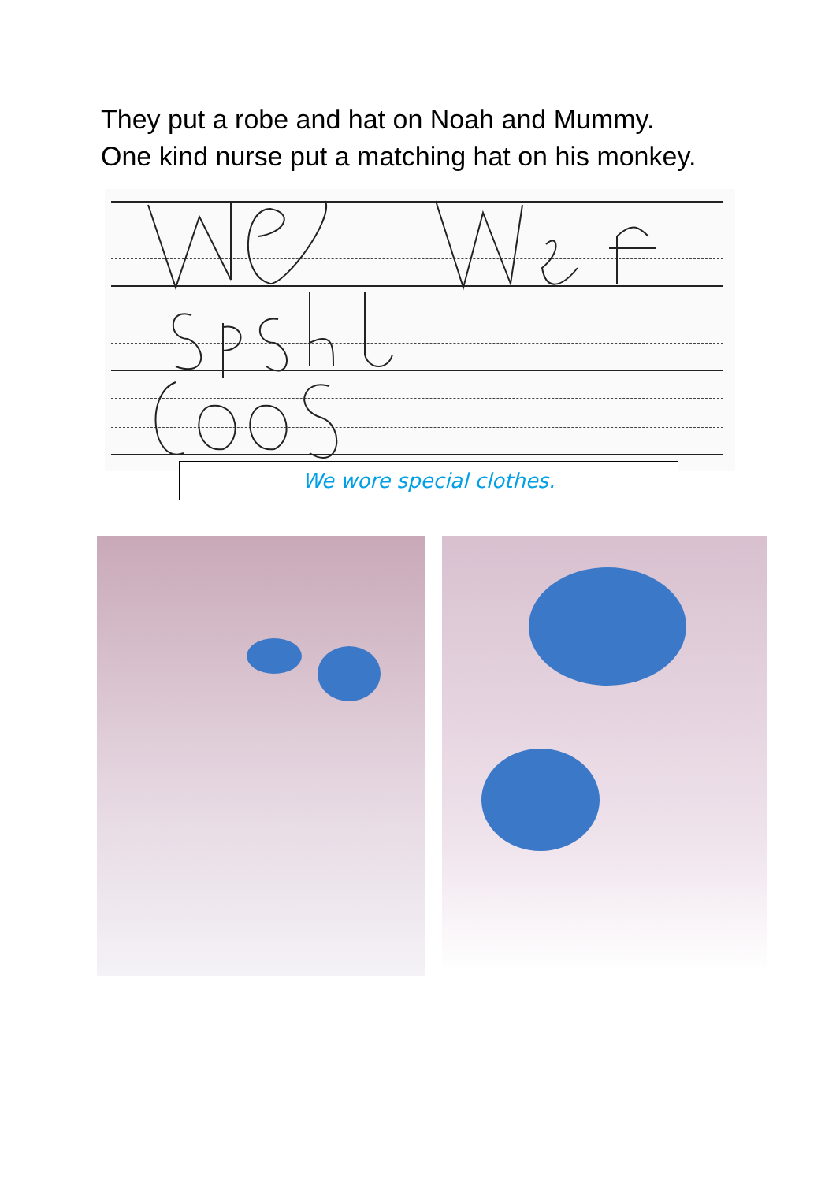They put a robe and hat on Noah and Mummy.
One kind nurse put a matching hat on his monkey.
We wore special clothes.